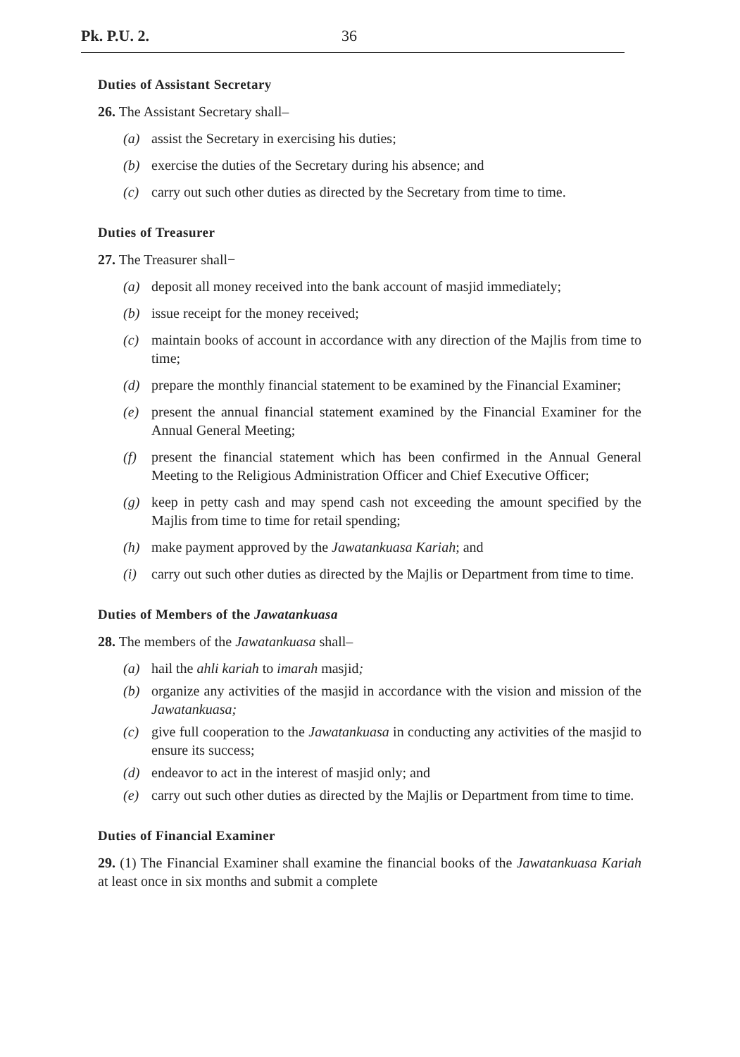Pk. P.U. 2. 36
Duties of Assistant Secretary
26. The Assistant Secretary shall–
(a) assist the Secretary in exercising his duties;
(b) exercise the duties of the Secretary during his absence; and
(c) carry out such other duties as directed by the Secretary from time to time.
Duties of Treasurer
27. The Treasurer shall−
(a) deposit all money received into the bank account of masjid immediately;
(b) issue receipt for the money received;
(c) maintain books of account in accordance with any direction of the Majlis from time to time;
(d) prepare the monthly financial statement to be examined by the Financial Examiner;
(e) present the annual financial statement examined by the Financial Examiner for the Annual General Meeting;
(f) present the financial statement which has been confirmed in the Annual General Meeting to the Religious Administration Officer and Chief Executive Officer;
(g) keep in petty cash and may spend cash not exceeding the amount specified by the Majlis from time to time for retail spending;
(h) make payment approved by the Jawatankuasa Kariah; and
(i) carry out such other duties as directed by the Majlis or Department from time to time.
Duties of Members of the Jawatankuasa
28. The members of the Jawatankuasa shall–
(a) hail the ahli kariah to imarah masjid;
(b) organize any activities of the masjid in accordance with the vision and mission of the Jawatankuasa;
(c) give full cooperation to the Jawatankuasa in conducting any activities of the masjid to ensure its success;
(d) endeavor to act in the interest of masjid only; and
(e) carry out such other duties as directed by the Majlis or Department from time to time.
Duties of Financial Examiner
29. (1) The Financial Examiner shall examine the financial books of the Jawatankuasa Kariah at least once in six months and submit a complete